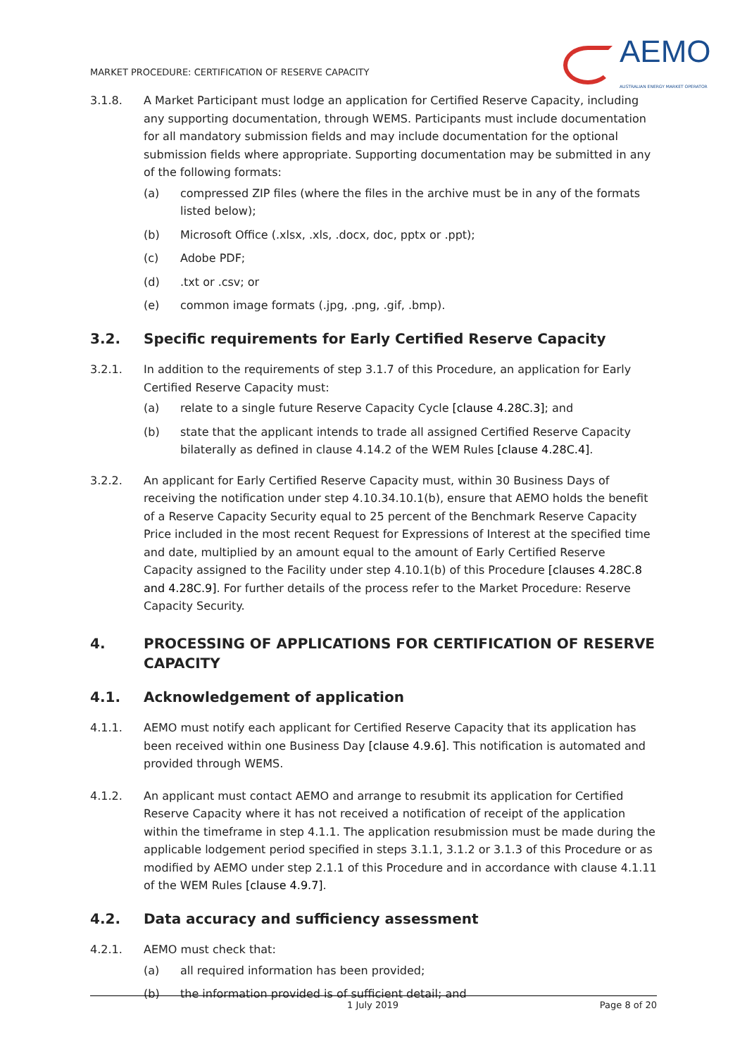MARKET PROCEDURE: CERTIFICATION OF RESERVE CAPACITY
AEMO
AUSTRALIAN ENERGY MARKET OPERATOR
3.1.8. A Market Participant must lodge an application for Certified Reserve Capacity, including any supporting documentation, through WEMS. Participants must include documentation for all mandatory submission fields and may include documentation for the optional submission fields where appropriate. Supporting documentation may be submitted in any of the following formats:
(a) compressed ZIP files (where the files in the archive must be in any of the formats listed below);
(b) Microsoft Office (.xlsx, .xls, .docx, doc, pptx or .ppt);
(c) Adobe PDF;
(d) .txt or .csv; or
(e) common image formats (.jpg, .png, .gif, .bmp).
3.2. Specific requirements for Early Certified Reserve Capacity
3.2.1. In addition to the requirements of step 3.1.7 of this Procedure, an application for Early Certified Reserve Capacity must:
(a) relate to a single future Reserve Capacity Cycle [clause 4.28C.3]; and
(b) state that the applicant intends to trade all assigned Certified Reserve Capacity bilaterally as defined in clause 4.14.2 of the WEM Rules [clause 4.28C.4].
3.2.2. An applicant for Early Certified Reserve Capacity must, within 30 Business Days of receiving the notification under step 4.10.34.10.1(b), ensure that AEMO holds the benefit of a Reserve Capacity Security equal to 25 percent of the Benchmark Reserve Capacity Price included in the most recent Request for Expressions of Interest at the specified time and date, multiplied by an amount equal to the amount of Early Certified Reserve Capacity assigned to the Facility under step 4.10.1(b) of this Procedure [clauses 4.28C.8 and 4.28C.9]. For further details of the process refer to the Market Procedure: Reserve Capacity Security.
4. PROCESSING OF APPLICATIONS FOR CERTIFICATION OF RESERVE CAPACITY
4.1. Acknowledgement of application
4.1.1. AEMO must notify each applicant for Certified Reserve Capacity that its application has been received within one Business Day [clause 4.9.6]. This notification is automated and provided through WEMS.
4.1.2. An applicant must contact AEMO and arrange to resubmit its application for Certified Reserve Capacity where it has not received a notification of receipt of the application within the timeframe in step 4.1.1. The application resubmission must be made during the applicable lodgement period specified in steps 3.1.1, 3.1.2 or 3.1.3 of this Procedure or as modified by AEMO under step 2.1.1 of this Procedure and in accordance with clause 4.1.11 of the WEM Rules [clause 4.9.7].
4.2. Data accuracy and sufficiency assessment
4.2.1. AEMO must check that:
(a) all required information has been provided;
(b) the information provided is of sufficient detail; and
1 July 2019 Page 8 of 20